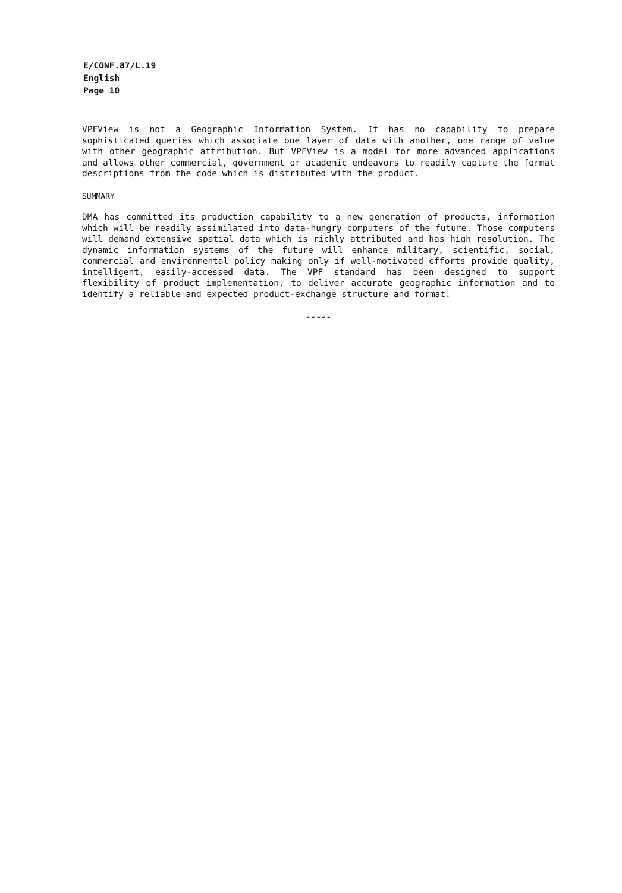E/CONF.87/L.19
English
Page 10
VPFView is not a Geographic Information System. It has no capability to prepare sophisticated queries which associate one layer of data with another, one range of value with other geographic attribution. But VPFView is a model for more advanced applications and allows other commercial, government or academic endeavors to readily capture the format descriptions from the code which is distributed with the product.
SUMMARY
DMA has committed its production capability to a new generation of products, information which will be readily assimilated into data-hungry computers of the future. Those computers will demand extensive spatial data which is richly attributed and has high resolution. The dynamic information systems of the future will enhance military, scientific, social, commercial and environmental policy making only if well-motivated efforts provide quality, intelligent, easily-accessed data. The VPF standard has been designed to support flexibility of product implementation, to deliver accurate geographic information and to identify a reliable and expected product-exchange structure and format.
-----